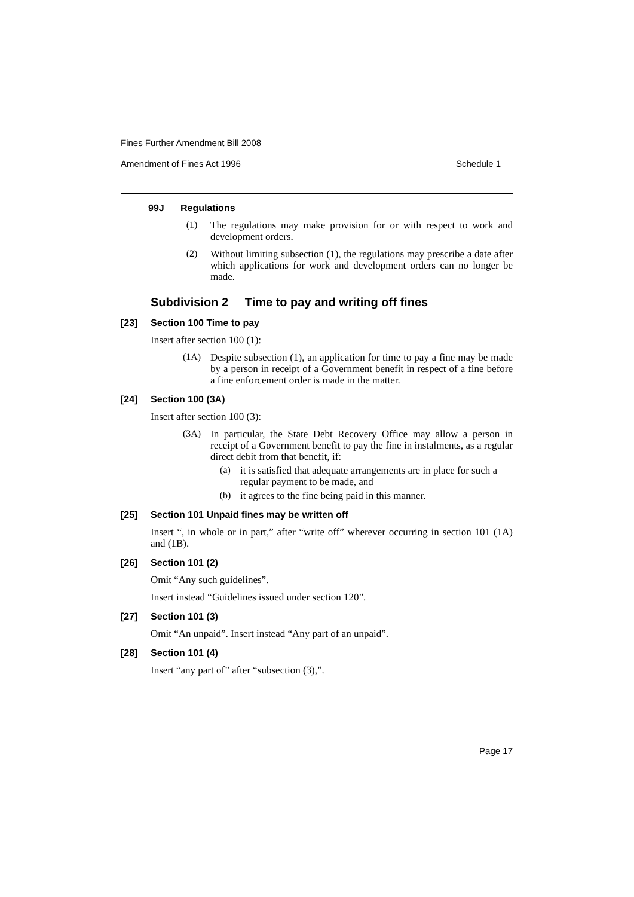Fines Further Amendment Bill 2008
Amendment of Fines Act 1996 Schedule 1
99J Regulations
(1)
The regulations may make provision for or with respect to work and development orders.
(2)
Without limiting subsection (1), the regulations may prescribe a date after which applications for work and development orders can no longer be made.
Subdivision 2 Time to pay and writing off fines
[23] Section 100 Time to pay
Insert after section 100 (1):
(1A)
Despite subsection (1), an application for time to pay a fine may be made by a person in receipt of a Government benefit in respect of a fine before a fine enforcement order is made in the matter.
[24] Section 100 (3A)
Insert after section 100 (3):
(3A)
In particular, the State Debt Recovery Office may allow a person in receipt of a Government benefit to pay the fine in instalments, as a regular direct debit from that benefit, if:
(a)
it is satisfied that adequate arrangements are in place for such a regular payment to be made, and
(b)
it agrees to the fine being paid in this manner.
[25] Section 101 Unpaid fines may be written off
Insert “, in whole or in part,” after “write off” wherever occurring in section 101 (1A) and (1B).
[26] Section 101 (2)
Omit “Any such guidelines”.
Insert instead “Guidelines issued under section 120”.
[27] Section 101 (3)
Omit “An unpaid”. Insert instead “Any part of an unpaid”.
[28] Section 101 (4)
Insert “any part of” after “subsection (3),”.
Page 17